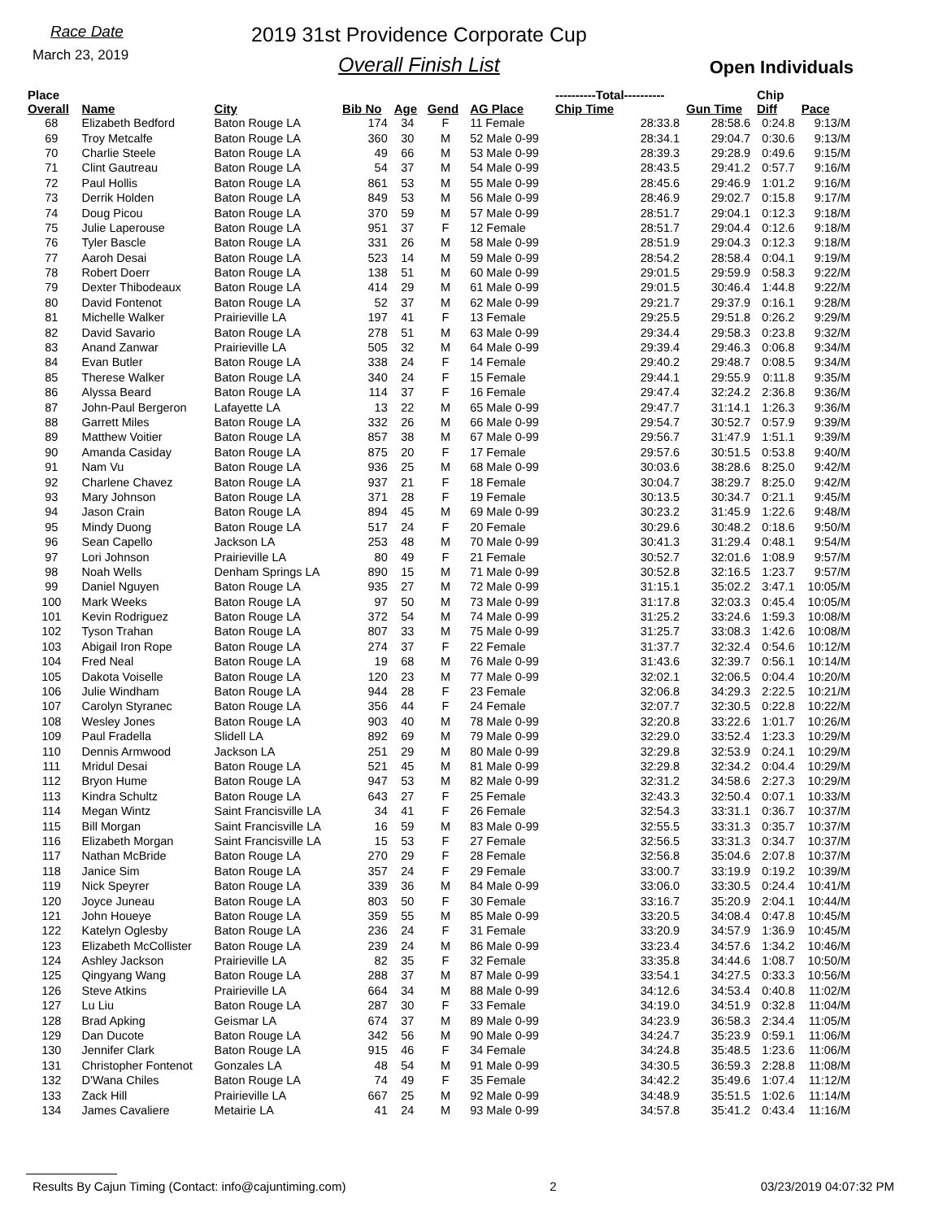Race Date
March 23, 2019
2019 31st Providence Corporate Cup
Overall Finish List
Open Individuals
| Place Overall | Name | City | Bib No | Age | Gend | AG Place | ----------Total---------- Chip Time | Gun Time | Chip Diff | Pace |
| --- | --- | --- | --- | --- | --- | --- | --- | --- | --- | --- |
| 68 | Elizabeth Bedford | Baton Rouge LA | 174 | 34 | F | 11 Female | 28:33.8 | 28:58.6 | 0:24.8 | 9:13/M |
| 69 | Troy Metcalfe | Baton Rouge LA | 360 | 30 | M | 52 Male 0-99 | 28:34.1 | 29:04.7 | 0:30.6 | 9:13/M |
| 70 | Charlie Steele | Baton Rouge LA | 49 | 66 | M | 53 Male 0-99 | 28:39.3 | 29:28.9 | 0:49.6 | 9:15/M |
| 71 | Clint Gautreau | Baton Rouge LA | 54 | 37 | M | 54 Male 0-99 | 28:43.5 | 29:41.2 | 0:57.7 | 9:16/M |
| 72 | Paul Hollis | Baton Rouge LA | 861 | 53 | M | 55 Male 0-99 | 28:45.6 | 29:46.9 | 1:01.2 | 9:16/M |
| 73 | Derrik Holden | Baton Rouge LA | 849 | 53 | M | 56 Male 0-99 | 28:46.9 | 29:02.7 | 0:15.8 | 9:17/M |
| 74 | Doug Picou | Baton Rouge LA | 370 | 59 | M | 57 Male 0-99 | 28:51.7 | 29:04.1 | 0:12.3 | 9:18/M |
| 75 | Julie Laperouse | Baton Rouge LA | 951 | 37 | F | 12 Female | 28:51.7 | 29:04.4 | 0:12.6 | 9:18/M |
| 76 | Tyler Bascle | Baton Rouge LA | 331 | 26 | M | 58 Male 0-99 | 28:51.9 | 29:04.3 | 0:12.3 | 9:18/M |
| 77 | Aaroh Desai | Baton Rouge LA | 523 | 14 | M | 59 Male 0-99 | 28:54.2 | 28:58.4 | 0:04.1 | 9:19/M |
| 78 | Robert Doerr | Baton Rouge LA | 138 | 51 | M | 60 Male 0-99 | 29:01.5 | 29:59.9 | 0:58.3 | 9:22/M |
| 79 | Dexter Thibodeaux | Baton Rouge LA | 414 | 29 | M | 61 Male 0-99 | 29:01.5 | 30:46.4 | 1:44.8 | 9:22/M |
| 80 | David Fontenot | Baton Rouge LA | 52 | 37 | M | 62 Male 0-99 | 29:21.7 | 29:37.9 | 0:16.1 | 9:28/M |
| 81 | Michelle Walker | Prairieville LA | 197 | 41 | F | 13 Female | 29:25.5 | 29:51.8 | 0:26.2 | 9:29/M |
| 82 | David Savario | Baton Rouge LA | 278 | 51 | M | 63 Male 0-99 | 29:34.4 | 29:58.3 | 0:23.8 | 9:32/M |
| 83 | Anand Zanwar | Prairieville LA | 505 | 32 | M | 64 Male 0-99 | 29:39.4 | 29:46.3 | 0:06.8 | 9:34/M |
| 84 | Evan Butler | Baton Rouge LA | 338 | 24 | F | 14 Female | 29:40.2 | 29:48.7 | 0:08.5 | 9:34/M |
| 85 | Therese Walker | Baton Rouge LA | 340 | 24 | F | 15 Female | 29:44.1 | 29:55.9 | 0:11.8 | 9:35/M |
| 86 | Alyssa Beard | Baton Rouge LA | 114 | 37 | F | 16 Female | 29:47.4 | 32:24.2 | 2:36.8 | 9:36/M |
| 87 | John-Paul Bergeron | Lafayette LA | 13 | 22 | M | 65 Male 0-99 | 29:47.7 | 31:14.1 | 1:26.3 | 9:36/M |
| 88 | Garrett Miles | Baton Rouge LA | 332 | 26 | M | 66 Male 0-99 | 29:54.7 | 30:52.7 | 0:57.9 | 9:39/M |
| 89 | Matthew Voitier | Baton Rouge LA | 857 | 38 | M | 67 Male 0-99 | 29:56.7 | 31:47.9 | 1:51.1 | 9:39/M |
| 90 | Amanda Casiday | Baton Rouge LA | 875 | 20 | F | 17 Female | 29:57.6 | 30:51.5 | 0:53.8 | 9:40/M |
| 91 | Nam Vu | Baton Rouge LA | 936 | 25 | M | 68 Male 0-99 | 30:03.6 | 38:28.6 | 8:25.0 | 9:42/M |
| 92 | Charlene Chavez | Baton Rouge LA | 937 | 21 | F | 18 Female | 30:04.7 | 38:29.7 | 8:25.0 | 9:42/M |
| 93 | Mary Johnson | Baton Rouge LA | 371 | 28 | F | 19 Female | 30:13.5 | 30:34.7 | 0:21.1 | 9:45/M |
| 94 | Jason Crain | Baton Rouge LA | 894 | 45 | M | 69 Male 0-99 | 30:23.2 | 31:45.9 | 1:22.6 | 9:48/M |
| 95 | Mindy Duong | Baton Rouge LA | 517 | 24 | F | 20 Female | 30:29.6 | 30:48.2 | 0:18.6 | 9:50/M |
| 96 | Sean Capello | Jackson LA | 253 | 48 | M | 70 Male 0-99 | 30:41.3 | 31:29.4 | 0:48.1 | 9:54/M |
| 97 | Lori Johnson | Prairieville LA | 80 | 49 | F | 21 Female | 30:52.7 | 32:01.6 | 1:08.9 | 9:57/M |
| 98 | Noah Wells | Denham Springs LA | 890 | 15 | M | 71 Male 0-99 | 30:52.8 | 32:16.5 | 1:23.7 | 9:57/M |
| 99 | Daniel Nguyen | Baton Rouge LA | 935 | 27 | M | 72 Male 0-99 | 31:15.1 | 35:02.2 | 3:47.1 | 10:05/M |
| 100 | Mark Weeks | Baton Rouge LA | 97 | 50 | M | 73 Male 0-99 | 31:17.8 | 32:03.3 | 0:45.4 | 10:05/M |
| 101 | Kevin Rodriguez | Baton Rouge LA | 372 | 54 | M | 74 Male 0-99 | 31:25.2 | 33:24.6 | 1:59.3 | 10:08/M |
| 102 | Tyson Trahan | Baton Rouge LA | 807 | 33 | M | 75 Male 0-99 | 31:25.7 | 33:08.3 | 1:42.6 | 10:08/M |
| 103 | Abigail Iron Rope | Baton Rouge LA | 274 | 37 | F | 22 Female | 31:37.7 | 32:32.4 | 0:54.6 | 10:12/M |
| 104 | Fred Neal | Baton Rouge LA | 19 | 68 | M | 76 Male 0-99 | 31:43.6 | 32:39.7 | 0:56.1 | 10:14/M |
| 105 | Dakota Voiselle | Baton Rouge LA | 120 | 23 | M | 77 Male 0-99 | 32:02.1 | 32:06.5 | 0:04.4 | 10:20/M |
| 106 | Julie Windham | Baton Rouge LA | 944 | 28 | F | 23 Female | 32:06.8 | 34:29.3 | 2:22.5 | 10:21/M |
| 107 | Carolyn Styranec | Baton Rouge LA | 356 | 44 | F | 24 Female | 32:07.7 | 32:30.5 | 0:22.8 | 10:22/M |
| 108 | Wesley Jones | Baton Rouge LA | 903 | 40 | M | 78 Male 0-99 | 32:20.8 | 33:22.6 | 1:01.7 | 10:26/M |
| 109 | Paul Fradella | Slidell LA | 892 | 69 | M | 79 Male 0-99 | 32:29.0 | 33:52.4 | 1:23.3 | 10:29/M |
| 110 | Dennis Armwood | Jackson LA | 251 | 29 | M | 80 Male 0-99 | 32:29.8 | 32:53.9 | 0:24.1 | 10:29/M |
| 111 | Mridul Desai | Baton Rouge LA | 521 | 45 | M | 81 Male 0-99 | 32:29.8 | 32:34.2 | 0:04.4 | 10:29/M |
| 112 | Bryon Hume | Baton Rouge LA | 947 | 53 | M | 82 Male 0-99 | 32:31.2 | 34:58.6 | 2:27.3 | 10:29/M |
| 113 | Kindra Schultz | Baton Rouge LA | 643 | 27 | F | 25 Female | 32:43.3 | 32:50.4 | 0:07.1 | 10:33/M |
| 114 | Megan Wintz | Saint Francisville LA | 34 | 41 | F | 26 Female | 32:54.3 | 33:31.1 | 0:36.7 | 10:37/M |
| 115 | Bill Morgan | Saint Francisville LA | 16 | 59 | M | 83 Male 0-99 | 32:55.5 | 33:31.3 | 0:35.7 | 10:37/M |
| 116 | Elizabeth Morgan | Saint Francisville LA | 15 | 53 | F | 27 Female | 32:56.5 | 33:31.3 | 0:34.7 | 10:37/M |
| 117 | Nathan McBride | Baton Rouge LA | 270 | 29 | F | 28 Female | 32:56.8 | 35:04.6 | 2:07.8 | 10:37/M |
| 118 | Janice Sim | Baton Rouge LA | 357 | 24 | F | 29 Female | 33:00.7 | 33:19.9 | 0:19.2 | 10:39/M |
| 119 | Nick Speyrer | Baton Rouge LA | 339 | 36 | M | 84 Male 0-99 | 33:06.0 | 33:30.5 | 0:24.4 | 10:41/M |
| 120 | Joyce Juneau | Baton Rouge LA | 803 | 50 | F | 30 Female | 33:16.7 | 35:20.9 | 2:04.1 | 10:44/M |
| 121 | John Houeye | Baton Rouge LA | 359 | 55 | M | 85 Male 0-99 | 33:20.5 | 34:08.4 | 0:47.8 | 10:45/M |
| 122 | Katelyn Oglesby | Baton Rouge LA | 236 | 24 | F | 31 Female | 33:20.9 | 34:57.9 | 1:36.9 | 10:45/M |
| 123 | Elizabeth McCollister | Baton Rouge LA | 239 | 24 | M | 86 Male 0-99 | 33:23.4 | 34:57.6 | 1:34.2 | 10:46/M |
| 124 | Ashley Jackson | Prairieville LA | 82 | 35 | F | 32 Female | 33:35.8 | 34:44.6 | 1:08.7 | 10:50/M |
| 125 | Qingyang Wang | Baton Rouge LA | 288 | 37 | M | 87 Male 0-99 | 33:54.1 | 34:27.5 | 0:33.3 | 10:56/M |
| 126 | Steve Atkins | Prairieville LA | 664 | 34 | M | 88 Male 0-99 | 34:12.6 | 34:53.4 | 0:40.8 | 11:02/M |
| 127 | Lu Liu | Baton Rouge LA | 287 | 30 | F | 33 Female | 34:19.0 | 34:51.9 | 0:32.8 | 11:04/M |
| 128 | Brad Apking | Geismar LA | 674 | 37 | M | 89 Male 0-99 | 34:23.9 | 36:58.3 | 2:34.4 | 11:05/M |
| 129 | Dan Ducote | Baton Rouge LA | 342 | 56 | M | 90 Male 0-99 | 34:24.7 | 35:23.9 | 0:59.1 | 11:06/M |
| 130 | Jennifer Clark | Baton Rouge LA | 915 | 46 | F | 34 Female | 34:24.8 | 35:48.5 | 1:23.6 | 11:06/M |
| 131 | Christopher Fontenot | Gonzales LA | 48 | 54 | M | 91 Male 0-99 | 34:30.5 | 36:59.3 | 2:28.8 | 11:08/M |
| 132 | D'Wana Chiles | Baton Rouge LA | 74 | 49 | F | 35 Female | 34:42.2 | 35:49.6 | 1:07.4 | 11:12/M |
| 133 | Zack Hill | Prairieville LA | 667 | 25 | M | 92 Male 0-99 | 34:48.9 | 35:51.5 | 1:02.6 | 11:14/M |
| 134 | James Cavaliere | Metairie LA | 41 | 24 | M | 93 Male 0-99 | 34:57.8 | 35:41.2 | 0:43.4 | 11:16/M |
Results By Cajun Timing (Contact: info@cajuntiming.com) 2 03/23/2019 04:07:32 PM